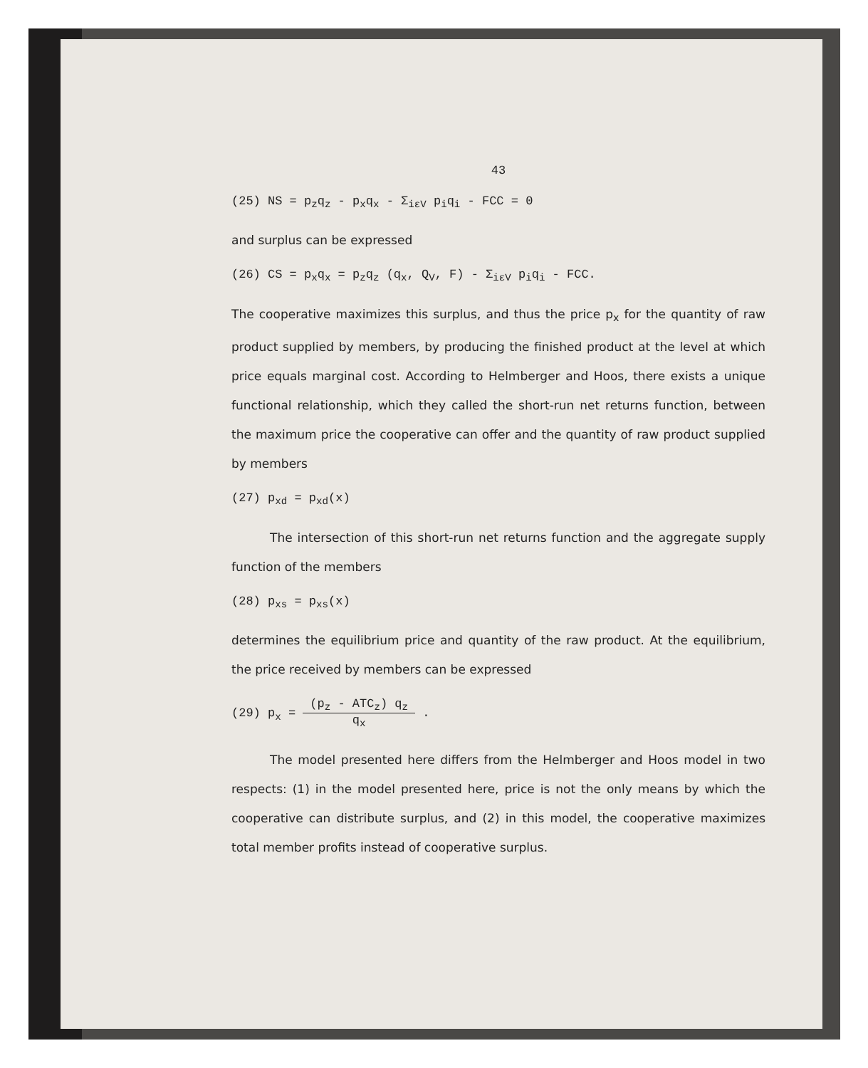43
(25) NS = p<sub>z</sub>q<sub>z</sub> - p<sub>x</sub>q<sub>x</sub> - Σ<sub>iεV</sub> p<sub>i</sub>q<sub>i</sub> - FCC = 0
and surplus can be expressed
(26) CS = p<sub>x</sub>q<sub>x</sub> = p<sub>z</sub>q<sub>z</sub> (q<sub>x</sub>, Q<sub>V</sub>, F) - Σ<sub>iεV</sub> p<sub>i</sub>q<sub>i</sub> - FCC.
The cooperative maximizes this surplus, and thus the price p<sub>x</sub> for the quantity of raw product supplied by members, by producing the finished product at the level at which price equals marginal cost. According to Helmberger and Hoos, there exists a unique functional relationship, which they called the short-run net returns function, between the maximum price the cooperative can offer and the quantity of raw product supplied by members
(27) p<sub>xd</sub> = p<sub>xd</sub>(x)
The intersection of this short-run net returns function and the aggregate supply function of the members
(28) p<sub>xs</sub> = p<sub>xs</sub>(x)
determines the equilibrium price and quantity of the raw product. At the equilibrium, the price received by members can be expressed
(29) p<sub>x</sub> = (p<sub>z</sub> - ATC<sub>z</sub>) q<sub>z</sub> q<sub>x</sub> .
The model presented here differs from the Helmberger and Hoos model in two respects: (1) in the model presented here, price is not the only means by which the cooperative can distribute surplus, and (2) in this model, the cooperative maximizes total member profits instead of cooperative surplus.